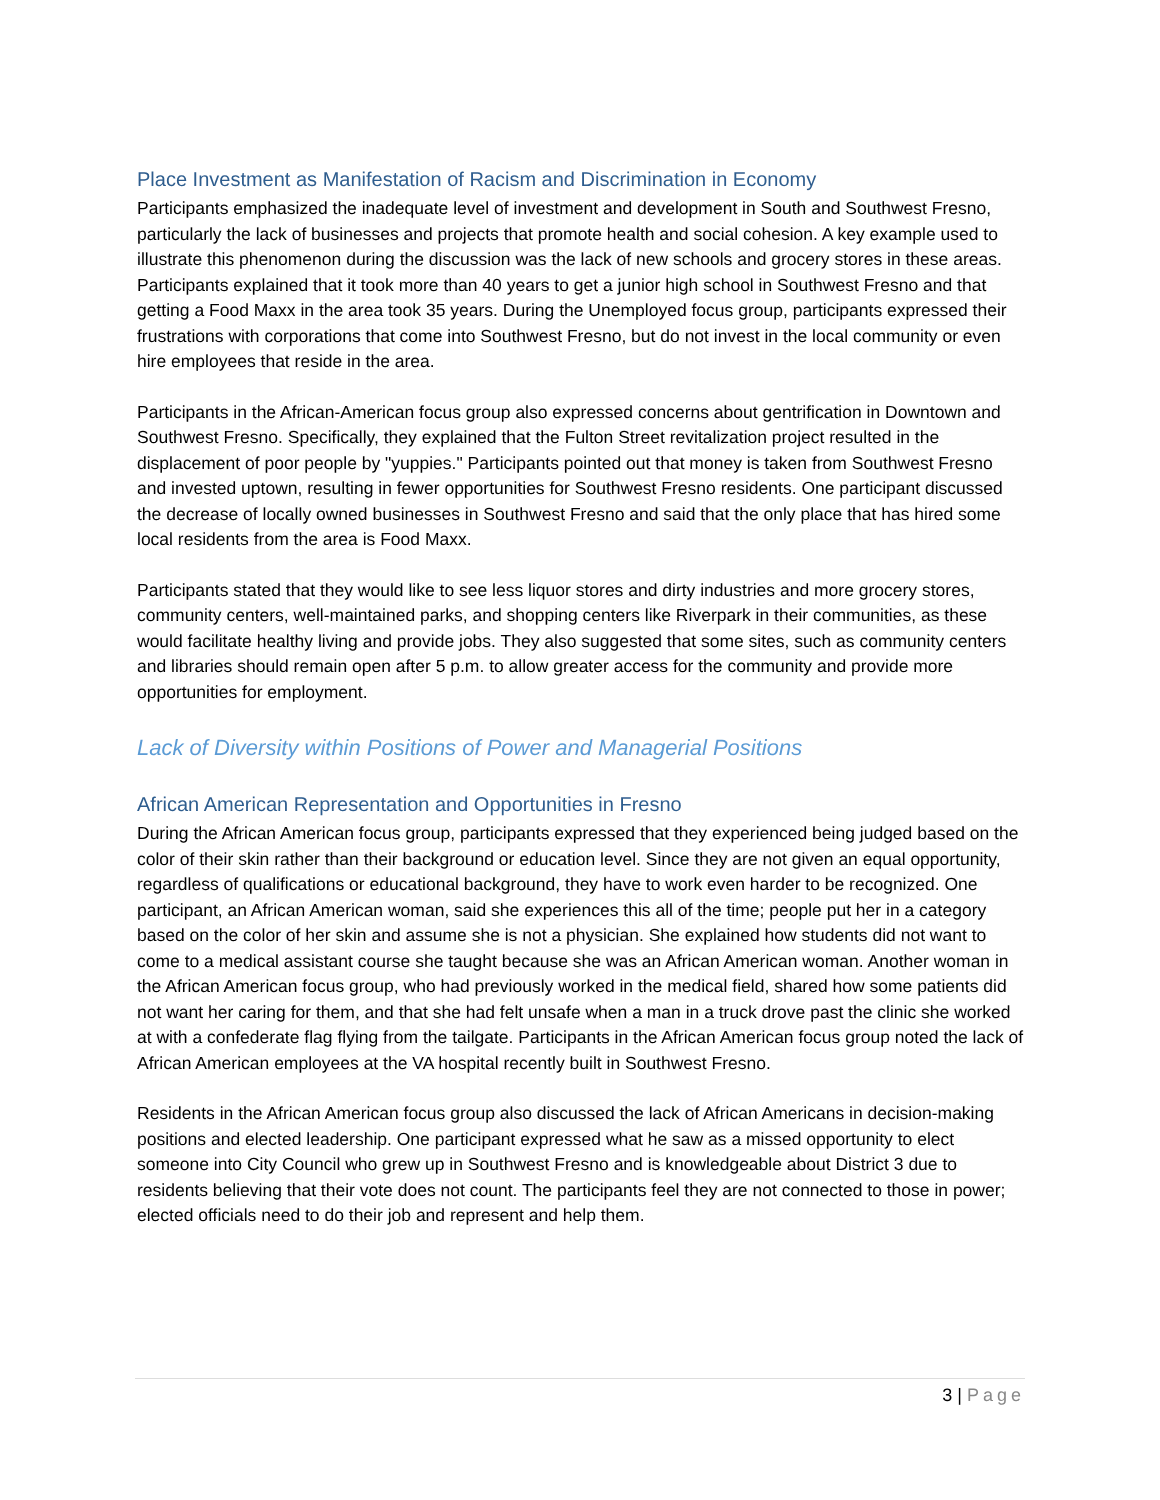Place Investment as Manifestation of Racism and Discrimination in Economy
Participants emphasized the inadequate level of investment and development in South and Southwest Fresno, particularly the lack of businesses and projects that promote health and social cohesion. A key example used to illustrate this phenomenon during the discussion was the lack of new schools and grocery stores in these areas. Participants explained that it took more than 40 years to get a junior high school in Southwest Fresno and that getting a Food Maxx in the area took 35 years. During the Unemployed focus group, participants expressed their frustrations with corporations that come into Southwest Fresno, but do not invest in the local community or even hire employees that reside in the area.
Participants in the African-American focus group also expressed concerns about gentrification in Downtown and Southwest Fresno. Specifically, they explained that the Fulton Street revitalization project resulted in the displacement of poor people by "yuppies." Participants pointed out that money is taken from Southwest Fresno and invested uptown, resulting in fewer opportunities for Southwest Fresno residents. One participant discussed the decrease of locally owned businesses in Southwest Fresno and said that the only place that has hired some local residents from the area is Food Maxx.
Participants stated that they would like to see less liquor stores and dirty industries and more grocery stores, community centers, well-maintained parks, and shopping centers like Riverpark in their communities, as these would facilitate healthy living and provide jobs. They also suggested that some sites, such as community centers and libraries should remain open after 5 p.m. to allow greater access for the community and provide more opportunities for employment.
Lack of Diversity within Positions of Power and Managerial Positions
African American Representation and Opportunities in Fresno
During the African American focus group, participants expressed that they experienced being judged based on the color of their skin rather than their background or education level. Since they are not given an equal opportunity, regardless of qualifications or educational background, they have to work even harder to be recognized. One participant, an African American woman, said she experiences this all of the time; people put her in a category based on the color of her skin and assume she is not a physician. She explained how students did not want to come to a medical assistant course she taught because she was an African American woman. Another woman in the African American focus group, who had previously worked in the medical field, shared how some patients did not want her caring for them, and that she had felt unsafe when a man in a truck drove past the clinic she worked at with a confederate flag flying from the tailgate. Participants in the African American focus group noted the lack of African American employees at the VA hospital recently built in Southwest Fresno.
Residents in the African American focus group also discussed the lack of African Americans in decision-making positions and elected leadership. One participant expressed what he saw as a missed opportunity to elect someone into City Council who grew up in Southwest Fresno and is knowledgeable about District 3 due to residents believing that their vote does not count. The participants feel they are not connected to those in power; elected officials need to do their job and represent and help them.
3 | Page